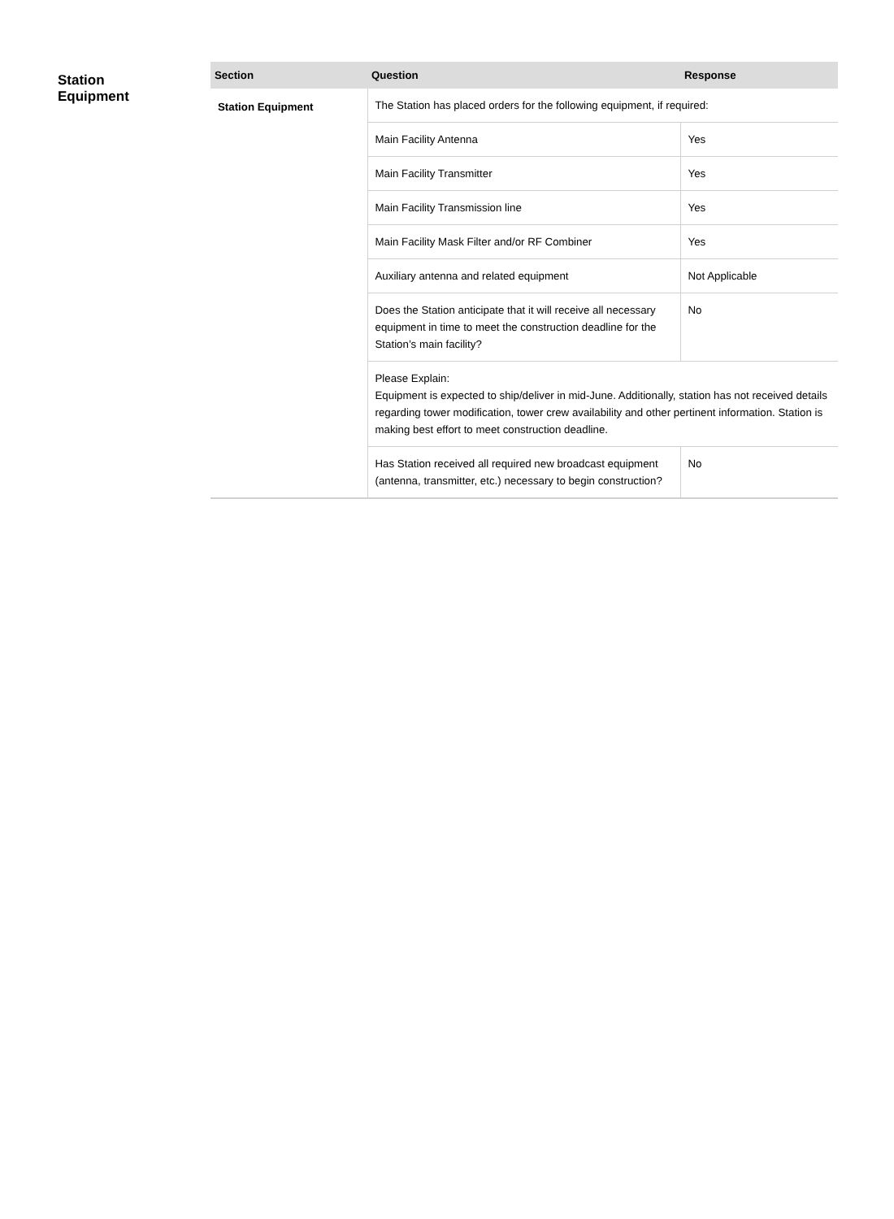Station
Equipment
| Section | Question | Response |
| --- | --- | --- |
| Station Equipment | The Station has placed orders for the following equipment, if required: | |
| | Main Facility Antenna | Yes |
| | Main Facility Transmitter | Yes |
| | Main Facility Transmission line | Yes |
| | Main Facility Mask Filter and/or RF Combiner | Yes |
| | Auxiliary antenna and related equipment | Not Applicable |
| | Does the Station anticipate that it will receive all necessary equipment in time to meet the construction deadline for the Station’s main facility? | No |
| | Please Explain: Equipment is expected to ship/deliver in mid-June. Additionally, station has not received details regarding tower modification, tower crew availability and other pertinent information. Station is making best effort to meet construction deadline. | |
| | Has Station received all required new broadcast equipment (antenna, transmitter, etc.) necessary to begin construction? | No |